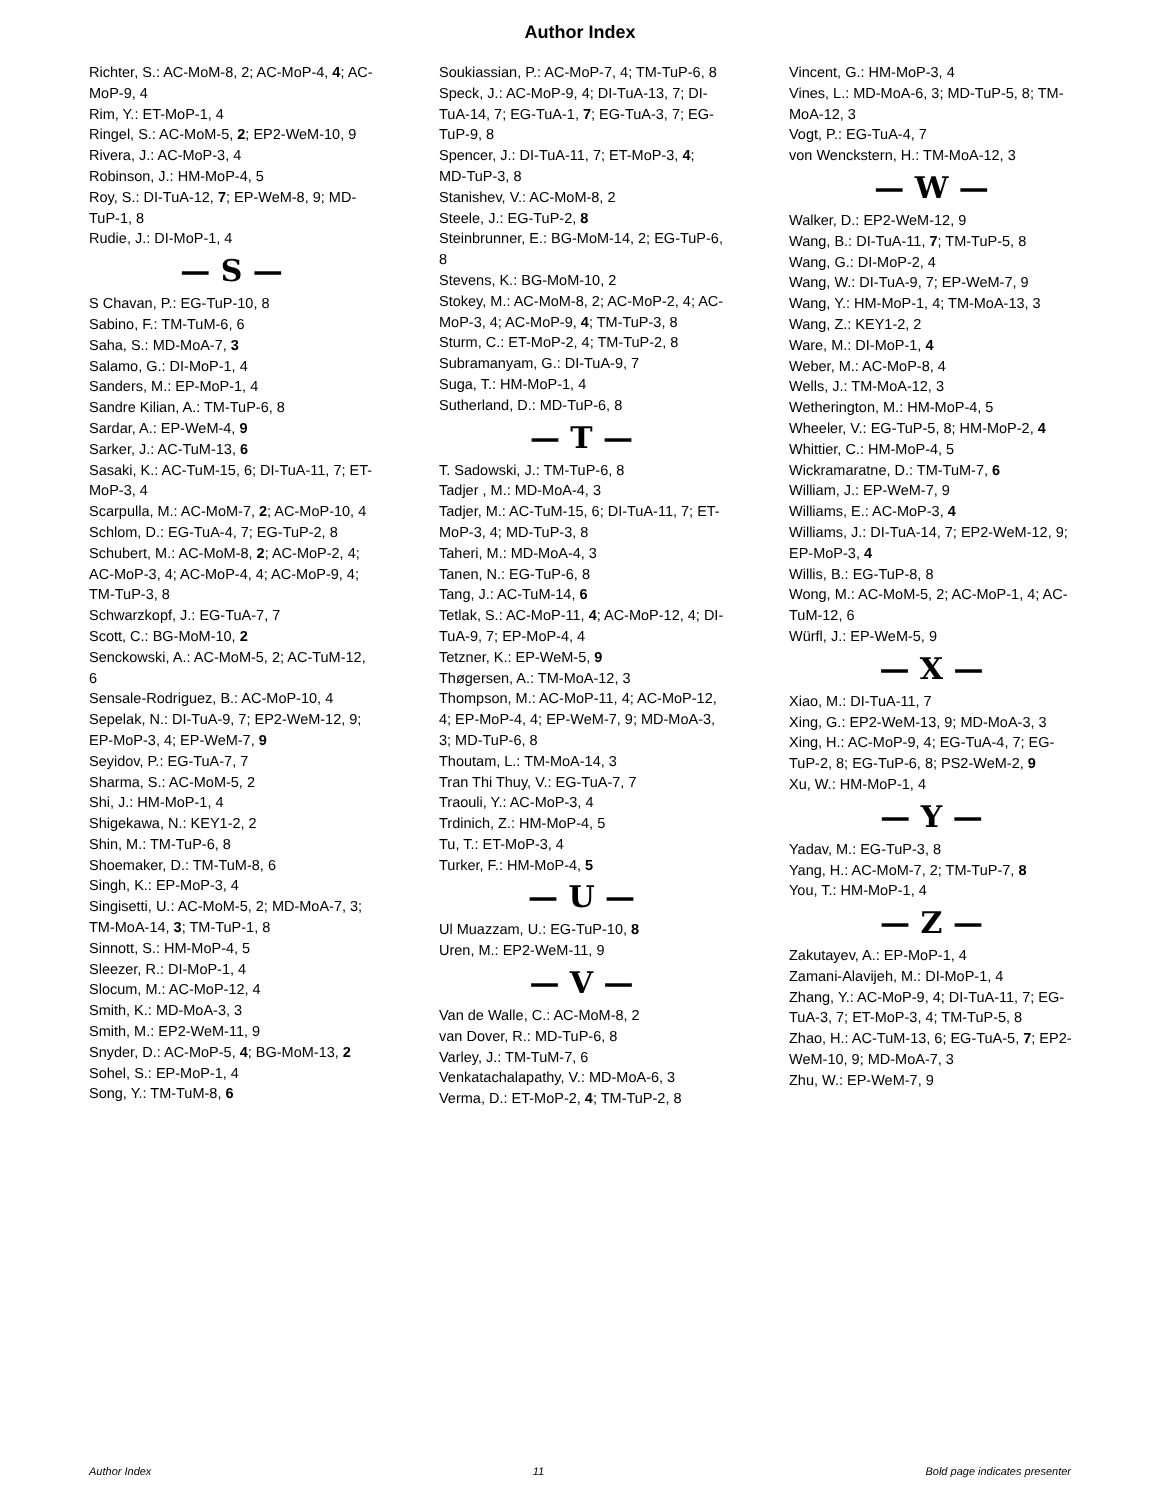Author Index
Richter, S.: AC-MoM-8, 2; AC-MoP-4, 4; AC-MoP-9, 4
Rim, Y.: ET-MoP-1, 4
Ringel, S.: AC-MoM-5, 2; EP2-WeM-10, 9
Rivera, J.: AC-MoP-3, 4
Robinson, J.: HM-MoP-4, 5
Roy, S.: DI-TuA-12, 7; EP-WeM-8, 9; MD-TuP-1, 8
Rudie, J.: DI-MoP-1, 4
— S —
S Chavan, P.: EG-TuP-10, 8
Sabino, F.: TM-TuM-6, 6
Saha, S.: MD-MoA-7, 3
Salamo, G.: DI-MoP-1, 4
Sanders, M.: EP-MoP-1, 4
Sandre Kilian, A.: TM-TuP-6, 8
Sardar, A.: EP-WeM-4, 9
Sarker, J.: AC-TuM-13, 6
Sasaki, K.: AC-TuM-15, 6; DI-TuA-11, 7; ET-MoP-3, 4
Scarpulla, M.: AC-MoM-7, 2; AC-MoP-10, 4
Schlom, D.: EG-TuA-4, 7; EG-TuP-2, 8
Schubert, M.: AC-MoM-8, 2; AC-MoP-2, 4; AC-MoP-3, 4; AC-MoP-4, 4; AC-MoP-9, 4; TM-TuP-3, 8
Schwarzkopf, J.: EG-TuA-7, 7
Scott, C.: BG-MoM-10, 2
Senckowski, A.: AC-MoM-5, 2; AC-TuM-12, 6
Sensale-Rodriguez, B.: AC-MoP-10, 4
Sepelak, N.: DI-TuA-9, 7; EP2-WeM-12, 9; EP-MoP-3, 4; EP-WeM-7, 9
Seyidov, P.: EG-TuA-7, 7
Sharma, S.: AC-MoM-5, 2
Shi, J.: HM-MoP-1, 4
Shigekawa, N.: KEY1-2, 2
Shin, M.: TM-TuP-6, 8
Shoemaker, D.: TM-TuM-8, 6
Singh, K.: EP-MoP-3, 4
Singisetti, U.: AC-MoM-5, 2; MD-MoA-7, 3; TM-MoA-14, 3; TM-TuP-1, 8
Sinnott, S.: HM-MoP-4, 5
Sleezer, R.: DI-MoP-1, 4
Slocum, M.: AC-MoP-12, 4
Smith, K.: MD-MoA-3, 3
Smith, M.: EP2-WeM-11, 9
Snyder, D.: AC-MoP-5, 4; BG-MoM-13, 2
Sohel, S.: EP-MoP-1, 4
Song, Y.: TM-TuM-8, 6
Soukiassian, P.: AC-MoP-7, 4; TM-TuP-6, 8
Speck, J.: AC-MoP-9, 4; DI-TuA-13, 7; DI-TuA-14, 7; EG-TuA-1, 7; EG-TuA-3, 7; EG-TuP-9, 8
Spencer, J.: DI-TuA-11, 7; ET-MoP-3, 4; MD-TuP-3, 8
Stanishev, V.: AC-MoM-8, 2
Steele, J.: EG-TuP-2, 8
Steinbrunner, E.: BG-MoM-14, 2; EG-TuP-6, 8
Stevens, K.: BG-MoM-10, 2
Stokey, M.: AC-MoM-8, 2; AC-MoP-2, 4; AC-MoP-3, 4; AC-MoP-9, 4; TM-TuP-3, 8
Sturm, C.: ET-MoP-2, 4; TM-TuP-2, 8
Subramanyam, G.: DI-TuA-9, 7
Suga, T.: HM-MoP-1, 4
Sutherland, D.: MD-TuP-6, 8
— T —
T. Sadowski, J.: TM-TuP-6, 8
Tadjer , M.: MD-MoA-4, 3
Tadjer, M.: AC-TuM-15, 6; DI-TuA-11, 7; ET-MoP-3, 4; MD-TuP-3, 8
Taheri, M.: MD-MoA-4, 3
Tanen, N.: EG-TuP-6, 8
Tang, J.: AC-TuM-14, 6
Tetlak, S.: AC-MoP-11, 4; AC-MoP-12, 4; DI-TuA-9, 7; EP-MoP-4, 4
Tetzner, K.: EP-WeM-5, 9
Thøgersen, A.: TM-MoA-12, 3
Thompson, M.: AC-MoP-11, 4; AC-MoP-12, 4; EP-MoP-4, 4; EP-WeM-7, 9; MD-MoA-3, 3; MD-TuP-6, 8
Thoutam, L.: TM-MoA-14, 3
Tran Thi Thuy, V.: EG-TuA-7, 7
Traouli, Y.: AC-MoP-3, 4
Trdinich, Z.: HM-MoP-4, 5
Tu, T.: ET-MoP-3, 4
Turker, F.: HM-MoP-4, 5
— U —
Ul Muazzam, U.: EG-TuP-10, 8
Uren, M.: EP2-WeM-11, 9
— V —
Van de Walle, C.: AC-MoM-8, 2
van Dover, R.: MD-TuP-6, 8
Varley, J.: TM-TuM-7, 6
Venkatachalapathy, V.: MD-MoA-6, 3
Verma, D.: ET-MoP-2, 4; TM-TuP-2, 8
Vincent, G.: HM-MoP-3, 4
Vines, L.: MD-MoA-6, 3; MD-TuP-5, 8; TM-MoA-12, 3
Vogt, P.: EG-TuA-4, 7
von Wenckstern, H.: TM-MoA-12, 3
— W —
Walker, D.: EP2-WeM-12, 9
Wang, B.: DI-TuA-11, 7; TM-TuP-5, 8
Wang, G.: DI-MoP-2, 4
Wang, W.: DI-TuA-9, 7; EP-WeM-7, 9
Wang, Y.: HM-MoP-1, 4; TM-MoA-13, 3
Wang, Z.: KEY1-2, 2
Ware, M.: DI-MoP-1, 4
Weber, M.: AC-MoP-8, 4
Wells, J.: TM-MoA-12, 3
Wetherington, M.: HM-MoP-4, 5
Wheeler, V.: EG-TuP-5, 8; HM-MoP-2, 4
Whittier, C.: HM-MoP-4, 5
Wickramaratne, D.: TM-TuM-7, 6
William, J.: EP-WeM-7, 9
Williams, E.: AC-MoP-3, 4
Williams, J.: DI-TuA-14, 7; EP2-WeM-12, 9; EP-MoP-3, 4
Willis, B.: EG-TuP-8, 8
Wong, M.: AC-MoM-5, 2; AC-MoP-1, 4; AC-TuM-12, 6
Würfl, J.: EP-WeM-5, 9
— X —
Xiao, M.: DI-TuA-11, 7
Xing, G.: EP2-WeM-13, 9; MD-MoA-3, 3
Xing, H.: AC-MoP-9, 4; EG-TuA-4, 7; EG-TuP-2, 8; EG-TuP-6, 8; PS2-WeM-2, 9
Xu, W.: HM-MoP-1, 4
— Y —
Yadav, M.: EG-TuP-3, 8
Yang, H.: AC-MoM-7, 2; TM-TuP-7, 8
You, T.: HM-MoP-1, 4
— Z —
Zakutayev, A.: EP-MoP-1, 4
Zamani-Alavijeh, M.: DI-MoP-1, 4
Zhang, Y.: AC-MoP-9, 4; DI-TuA-11, 7; EG-TuA-3, 7; ET-MoP-3, 4; TM-TuP-5, 8
Zhao, H.: AC-TuM-13, 6; EG-TuA-5, 7; EP2-WeM-10, 9; MD-MoA-7, 3
Zhu, W.: EP-WeM-7, 9
Author Index 11 Bold page indicates presenter